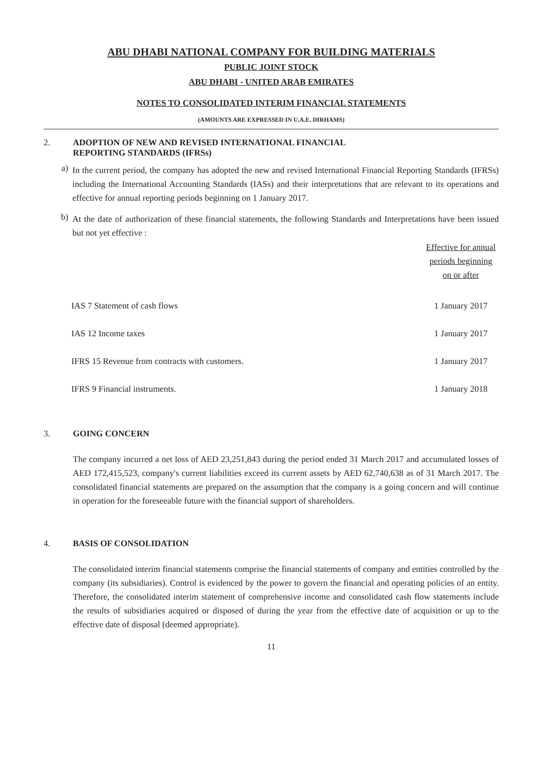ABU DHABI NATIONAL COMPANY FOR BUILDING MATERIALS
PUBLIC JOINT STOCK
ABU DHABI - UNITED ARAB EMIRATES
NOTES TO CONSOLIDATED INTERIM FINANCIAL STATEMENTS
(AMOUNTS ARE EXPRESSED IN U.A.E. DIRHAMS)
2. ADOPTION OF NEW AND REVISED INTERNATIONAL FINANCIAL
REPORTING STANDARDS (IFRSs)
a)
In the current period, the company has adopted the new and revised International Financial Reporting Standards (IFRSs) including the International Accounting Standards (IASs) and their interpretations that are relevant to its operations and effective for annual reporting periods beginning on 1 January 2017.
b)
At the date of authorization of these financial statements, the following Standards and Interpretations have been issued but not yet effective :
| | Effective for annual periods beginning on or after |
| --- | --- |
| IAS 7 Statement of cash flows | 1 January 2017 |
| IAS 12 Income taxes | 1 January 2017 |
| IFRS 15 Revenue from contracts with customers. | 1 January 2017 |
| IFRS 9 Financial instruments. | 1 January 2018 |
3. GOING CONCERN
The company incurred a net loss of AED 23,251,843 during the period ended 31 March 2017 and accumulated losses of AED 172,415,523, company's current liabilities exceed its current assets by AED 62,740,638 as of 31 March 2017. The consolidated financial statements are prepared on the assumption that the company is a going concern and will continue in operation for the foreseeable future with the financial support of shareholders.
4. BASIS OF CONSOLIDATION
The consolidated interim financial statements comprise the financial statements of company and entities controlled by the company (its subsidiaries). Control is evidenced by the power to govern the financial and operating policies of an entity. Therefore, the consolidated interim statement of comprehensive income and consolidated cash flow statements include the results of subsidiaries acquired or disposed of during the year from the effective date of acquisition or up to the effective date of disposal (deemed appropriate).
11